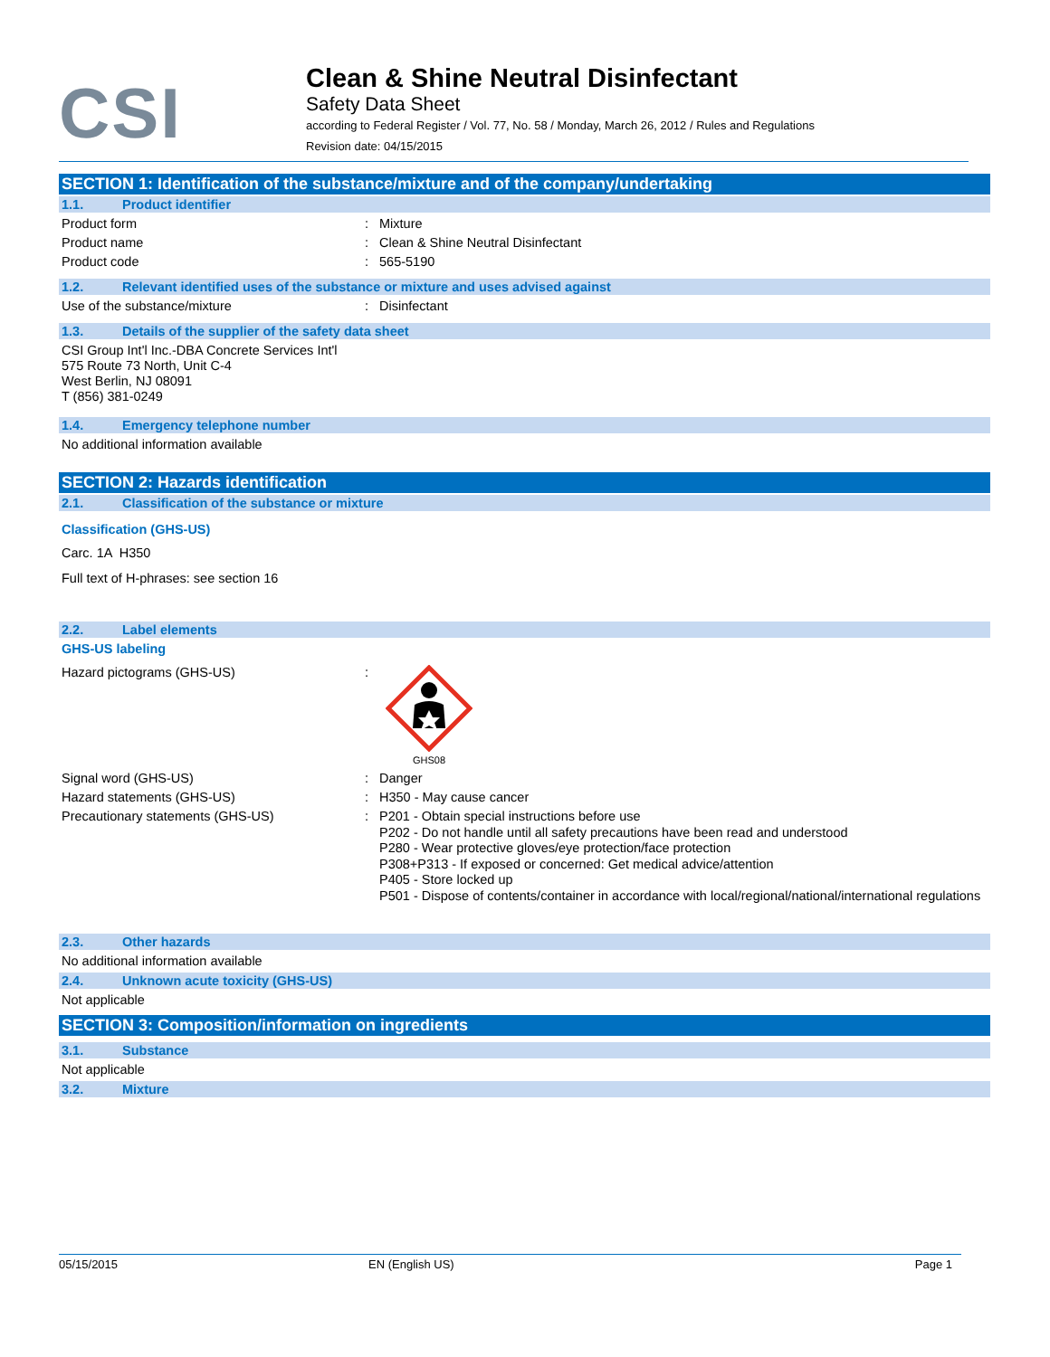CSI
Clean & Shine Neutral Disinfectant
Safety Data Sheet
according to Federal Register / Vol. 77, No. 58 / Monday, March 26, 2012 / Rules and Regulations
Revision date: 04/15/2015
SECTION 1: Identification of the substance/mixture and of the company/undertaking
1.1. Product identifier
Product form : Mixture
Product name : Clean & Shine Neutral Disinfectant
Product code : 565-5190
1.2. Relevant identified uses of the substance or mixture and uses advised against
Use of the substance/mixture : Disinfectant
1.3. Details of the supplier of the safety data sheet
CSI Group Int'l Inc.-DBA Concrete Services Int'l
575 Route 73 North, Unit C-4
West Berlin, NJ 08091
T (856) 381-0249
1.4. Emergency telephone number
No additional information available
SECTION 2: Hazards identification
2.1. Classification of the substance or mixture
Classification (GHS-US)
Carc. 1A H350
Full text of H-phrases: see section 16
2.2. Label elements
GHS-US labeling
Hazard pictograms (GHS-US) :
GHS08
Signal word (GHS-US) : Danger
Hazard statements (GHS-US) : H350 - May cause cancer
Precautionary statements (GHS-US) : P201 - Obtain special instructions before use
P202 - Do not handle until all safety precautions have been read and understood
P280 - Wear protective gloves/eye protection/face protection
P308+P313 - If exposed or concerned: Get medical advice/attention
P405 - Store locked up
P501 - Dispose of contents/container in accordance with local/regional/national/international regulations
2.3. Other hazards
No additional information available
2.4. Unknown acute toxicity (GHS-US)
Not applicable
SECTION 3: Composition/information on ingredients
3.1. Substance
Not applicable
3.2. Mixture
05/15/2015 EN (English US) Page 1